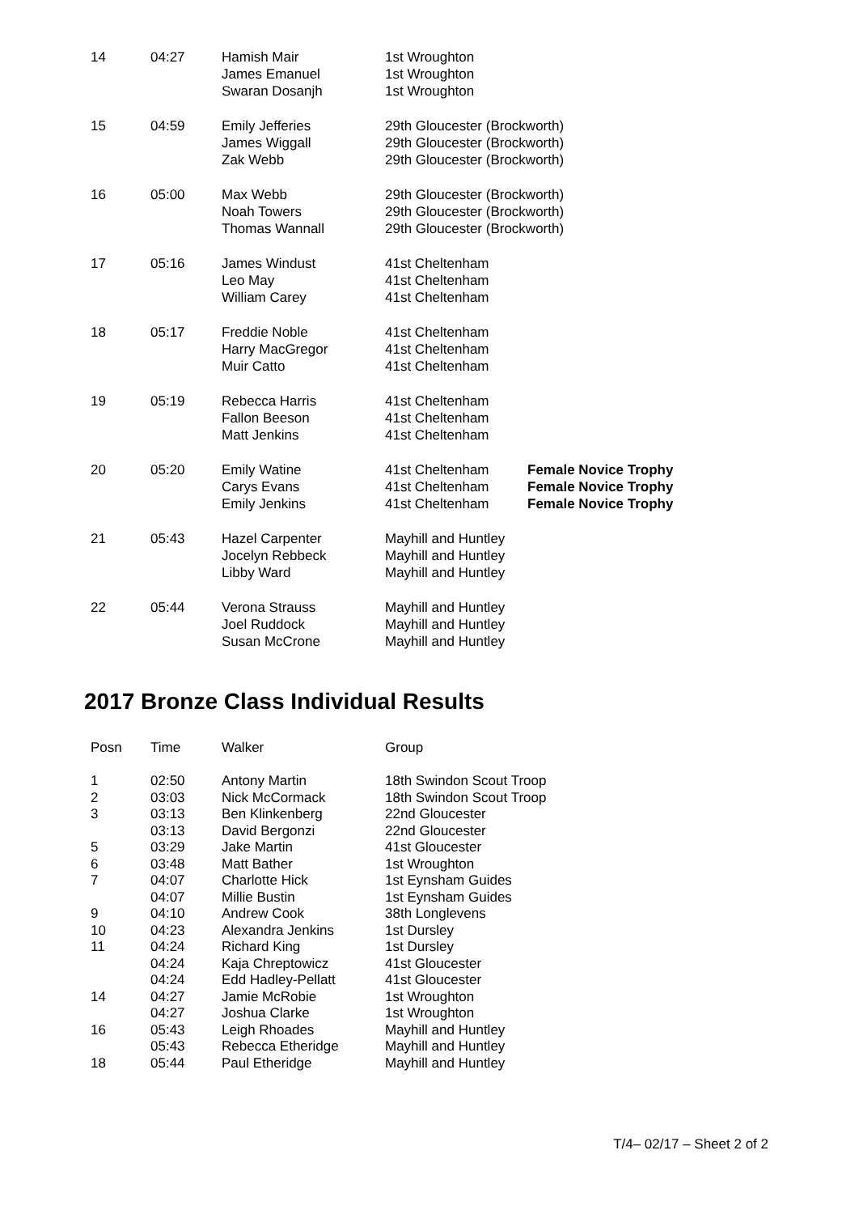| 14 | 04:27 | Hamish Mair James Emanuel Swaran Dosanjh | 1st Wroughton 1st Wroughton 1st Wroughton | |
| 15 | 04:59 | Emily Jefferies James Wiggall Zak Webb | 29th Gloucester (Brockworth) 29th Gloucester (Brockworth) 29th Gloucester (Brockworth) | |
| 16 | 05:00 | Max Webb Noah Towers Thomas Wannall | 29th Gloucester (Brockworth) 29th Gloucester (Brockworth) 29th Gloucester (Brockworth) | |
| 17 | 05:16 | James Windust Leo May William Carey | 41st Cheltenham 41st Cheltenham 41st Cheltenham | |
| 18 | 05:17 | Freddie Noble Harry MacGregor Muir Catto | 41st Cheltenham 41st Cheltenham 41st Cheltenham | |
| 19 | 05:19 | Rebecca Harris Fallon Beeson Matt Jenkins | 41st Cheltenham 41st Cheltenham 41st Cheltenham | |
| 20 | 05:20 | Emily Watine Carys Evans Emily Jenkins | 41st Cheltenham 41st Cheltenham 41st Cheltenham | Female Novice Trophy Female Novice Trophy Female Novice Trophy |
| 21 | 05:43 | Hazel Carpenter Jocelyn Rebbeck Libby Ward | Mayhill and Huntley Mayhill and Huntley Mayhill and Huntley | |
| 22 | 05:44 | Verona Strauss Joel Ruddock Susan McCrone | Mayhill and Huntley Mayhill and Huntley Mayhill and Huntley | |
2017 Bronze Class Individual Results
| Posn | Time | Walker | Group |
| --- | --- | --- | --- |
| 1 | 02:50 | Antony Martin | 18th Swindon Scout Troop |
| 2 | 03:03 | Nick McCormack | 18th Swindon Scout Troop |
| 3 | 03:13 | Ben Klinkenberg | 22nd Gloucester |
| | 03:13 | David Bergonzi | 22nd Gloucester |
| 5 | 03:29 | Jake Martin | 41st Gloucester |
| 6 | 03:48 | Matt Bather | 1st Wroughton |
| 7 | 04:07 | Charlotte Hick | 1st Eynsham Guides |
| | 04:07 | Millie Bustin | 1st Eynsham Guides |
| 9 | 04:10 | Andrew Cook | 38th Longlevens |
| 10 | 04:23 | Alexandra Jenkins | 1st Dursley |
| 11 | 04:24 | Richard King | 1st Dursley |
| | 04:24 | Kaja Chreptowicz | 41st Gloucester |
| | 04:24 | Edd Hadley-Pellatt | 41st Gloucester |
| 14 | 04:27 | Jamie McRobie | 1st Wroughton |
| | 04:27 | Joshua Clarke | 1st Wroughton |
| 16 | 05:43 | Leigh Rhoades | Mayhill and Huntley |
| | 05:43 | Rebecca Etheridge | Mayhill and Huntley |
| 18 | 05:44 | Paul Etheridge | Mayhill and Huntley |
T/4– 02/17 – Sheet 2 of 2